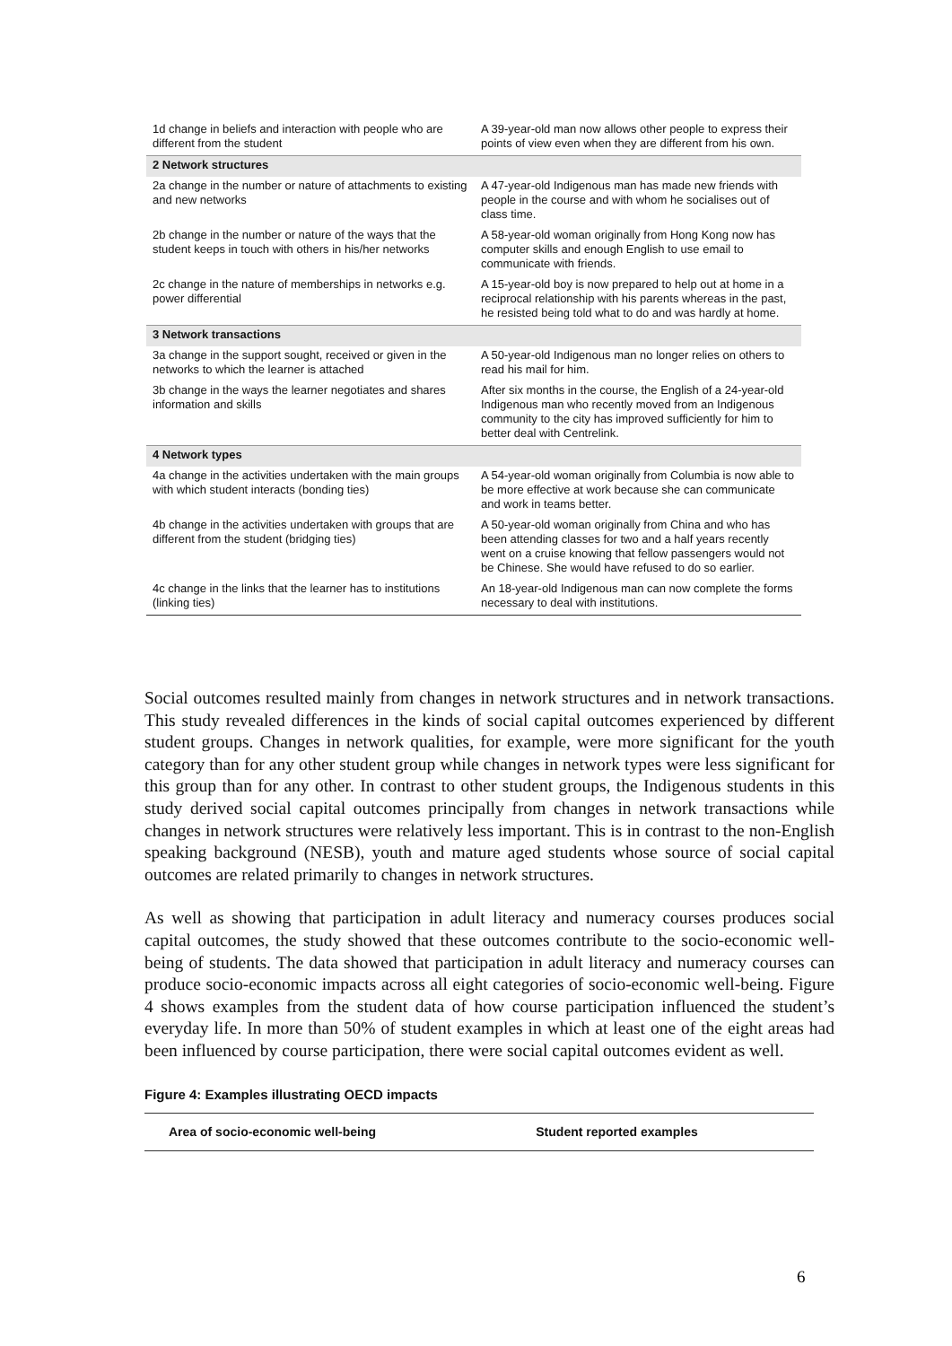| 1d change in beliefs and interaction with people who are different from the student | A 39-year-old man now allows other people to express their points of view even when they are different from his own. |
| 2 Network structures | |
| 2a change in the number or nature of attachments to existing and new networks | A 47-year-old Indigenous man has made new friends with people in the course and with whom he socialises out of class time. |
| 2b change in the number or nature of the ways that the student keeps in touch with others in his/her networks | A 58-year-old woman originally from Hong Kong now has computer skills and enough English to use email to communicate with friends. |
| 2c change in the nature of memberships in networks e.g. power differential | A 15-year-old boy is now prepared to help out at home in a reciprocal relationship with his parents whereas in the past, he resisted being told what to do and was hardly at home. |
| 3 Network transactions | |
| 3a change in the support sought, received or given in the networks to which the learner is attached | A 50-year-old Indigenous man no longer relies on others to read his mail for him. |
| 3b change in the ways the learner negotiates and shares information and skills | After six months in the course, the English of a 24-year-old Indigenous man who recently moved from an Indigenous community to the city has improved sufficiently for him to better deal with Centrelink. |
| 4 Network types | |
| 4a change in the activities undertaken with the main groups with which student interacts (bonding ties) | A 54-year-old woman originally from Columbia is now able to be more effective at work because she can communicate and work in teams better. |
| 4b change in the activities undertaken with groups that are different from the student (bridging ties) | A 50-year-old woman originally from China and who has been attending classes for two and a half years recently went on a cruise knowing that fellow passengers would not be Chinese. She would have refused to do so earlier. |
| 4c change in the links that the learner has to institutions (linking ties) | An 18-year-old Indigenous man can now complete the forms necessary to deal with institutions. |
Social outcomes resulted mainly from changes in network structures and in network transactions. This study revealed differences in the kinds of social capital outcomes experienced by different student groups. Changes in network qualities, for example, were more significant for the youth category than for any other student group while changes in network types were less significant for this group than for any other. In contrast to other student groups, the Indigenous students in this study derived social capital outcomes principally from changes in network transactions while changes in network structures were relatively less important. This is in contrast to the non-English speaking background (NESB), youth and mature aged students whose source of social capital outcomes are related primarily to changes in network structures.
As well as showing that participation in adult literacy and numeracy courses produces social capital outcomes, the study showed that these outcomes contribute to the socio-economic well-being of students. The data showed that participation in adult literacy and numeracy courses can produce socio-economic impacts across all eight categories of socio-economic well-being. Figure 4 shows examples from the student data of how course participation influenced the student’s everyday life. In more than 50% of student examples in which at least one of the eight areas had been influenced by course participation, there were social capital outcomes evident as well.
Figure 4: Examples illustrating OECD impacts
| Area of socio-economic well-being | Student reported examples |
| --- | --- |
6